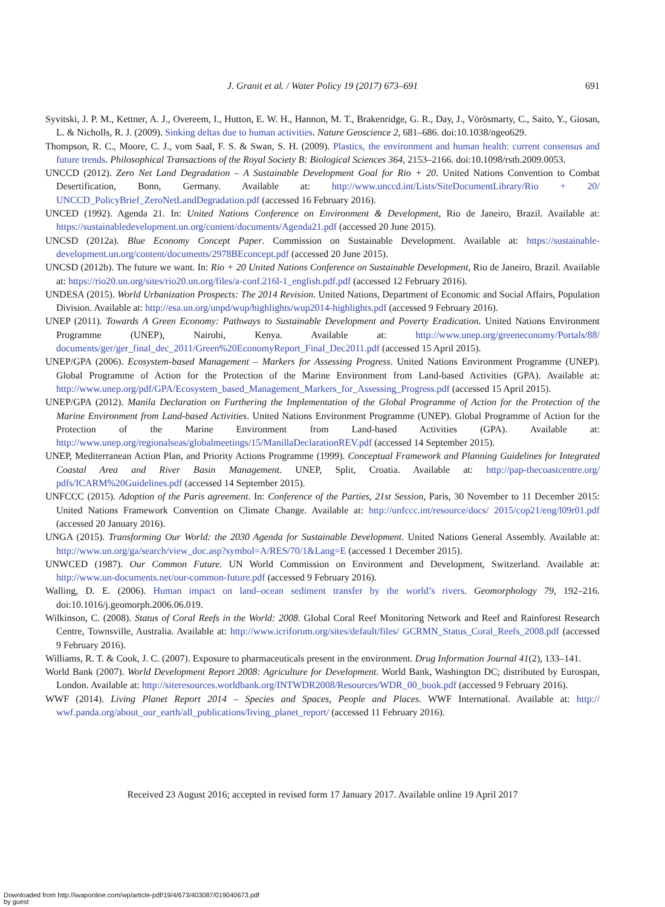J. Granit et al. / Water Policy 19 (2017) 673–691
691
Syvitski, J. P. M., Kettner, A. J., Overeem, I., Hutton, E. W. H., Hannon, M. T., Brakenridge, G. R., Day, J., Vörösmarty, C., Saito, Y., Giosan, L. & Nicholls, R. J. (2009). Sinking deltas due to human activities. Nature Geoscience 2, 681–686. doi:10.1038/ngeo629.
Thompson, R. C., Moore, C. J., vom Saal, F. S. & Swan, S. H. (2009). Plastics, the environment and human health: current consensus and future trends. Philosophical Transactions of the Royal Society B: Biological Sciences 364, 2153–2166. doi:10.1098/rstb.2009.0053.
UNCCD (2012). Zero Net Land Degradation – A Sustainable Development Goal for Rio + 20. United Nations Convention to Combat Desertification, Bonn, Germany. Available at: http://www.unccd.int/Lists/SiteDocumentLibrary/Rio + 20/ UNCCD_PolicyBrief_ZeroNetLandDegradation.pdf (accessed 16 February 2016).
UNCED (1992). Agenda 21. In: United Nations Conference on Environment & Development, Rio de Janeiro, Brazil. Available at: https://sustainabledevelopment.un.org/content/documents/Agenda21.pdf (accessed 20 June 2015).
UNCSD (2012a). Blue Economy Concept Paper. Commission on Sustainable Development. Available at: https://sustainable-development.un.org/content/documents/2978BEconcept.pdf (accessed 20 June 2015).
UNCSD (2012b). The future we want. In: Rio + 20 United Nations Conference on Sustainable Development, Rio de Janeiro, Brazil. Available at: https://rio20.un.org/sites/rio20.un.org/files/a-conf.216l-1_english.pdf.pdf (accessed 12 February 2016).
UNDESA (2015). World Urbanization Prospects: The 2014 Revision. United Nations, Department of Economic and Social Affairs, Population Division. Available at: http://esa.un.org/unpd/wup/highlights/wup2014-highlights.pdf (accessed 9 February 2016).
UNEP (2011). Towards A Green Economy: Pathways to Sustainable Development and Poverty Eradication. United Nations Environment Programme (UNEP), Nairobi, Kenya. Available at: http://www.unep.org/greeneconomy/Portals/88/ documents/ger/ger_final_dec_2011/Green%20EconomyReport_Final_Dec2011.pdf (accessed 15 April 2015).
UNEP/GPA (2006). Ecosystem-based Management – Markers for Assessing Progress. United Nations Environment Programme (UNEP). Global Programme of Action for the Protection of the Marine Environment from Land-based Activities (GPA). Available at: http://www.unep.org/pdf/GPA/Ecosystem_based_Management_Markers_for_Assessing_Progress.pdf (accessed 15 April 2015).
UNEP/GPA (2012). Manila Declaration on Furthering the Implementation of the Global Programme of Action for the Protection of the Marine Environment from Land-based Activities. United Nations Environment Programme (UNEP). Global Programme of Action for the Protection of the Marine Environment from Land-based Activities (GPA). Available at: http://www.unep.org/regionalseas/globalmeetings/15/ManillaDeclarationREV.pdf (accessed 14 September 2015).
UNEP, Mediterranean Action Plan, and Priority Actions Programme (1999). Conceptual Framework and Planning Guidelines for Integrated Coastal Area and River Basin Management. UNEP, Split, Croatia. Available at: http://pap-thecoastcentre.org/ pdfs/ICARM%20Guidelines.pdf (accessed 14 September 2015).
UNFCCC (2015). Adoption of the Paris agreement. In: Conference of the Parties, 21st Session, Paris, 30 November to 11 December 2015: United Nations Framework Convention on Climate Change. Available at: http://unfccc.int/resource/docs/ 2015/cop21/eng/l09r01.pdf (accessed 20 January 2016).
UNGA (2015). Transforming Our World: the 2030 Agenda for Sustainable Development. United Nations General Assembly. Available at: http://www.un.org/ga/search/view_doc.asp?symbol=A/RES/70/1&Lang=E (accessed 1 December 2015).
UNWCED (1987). Our Common Future. UN World Commission on Environment and Development, Switzerland. Available at: http://www.un-documents.net/our-common-future.pdf (accessed 9 February 2016).
Walling, D. E. (2006). Human impact on land–ocean sediment transfer by the world’s rivers. Geomorphology 79, 192–216. doi:10.1016/j.geomorph.2006.06.019.
Wilkinson, C. (2008). Status of Coral Reefs in the World: 2008. Global Coral Reef Monitoring Network and Reef and Rainforest Research Centre, Townsville, Australia. Available at: http://www.icriforum.org/sites/default/files/ GCRMN_Status_Coral_Reefs_2008.pdf (accessed 9 February 2016).
Williams, R. T. & Cook, J. C. (2007). Exposure to pharmaceuticals present in the environment. Drug Information Journal 41(2), 133–141.
World Bank (2007). World Development Report 2008: Agriculture for Development. World Bank, Washington DC; distributed by Eurospan, London. Available at: http://siteresources.worldbank.org/INTWDR2008/Resources/WDR_00_book.pdf (accessed 9 February 2016).
WWF (2014). Living Planet Report 2014 – Species and Spaces, People and Places. WWF International. Available at: http:// wwf.panda.org/about_our_earth/all_publications/living_planet_report/ (accessed 11 February 2016).
Received 23 August 2016; accepted in revised form 17 January 2017. Available online 19 April 2017
Downloaded from http://iwaponline.com/wp/article-pdf/19/4/673/403087/019040673.pdf
by guest